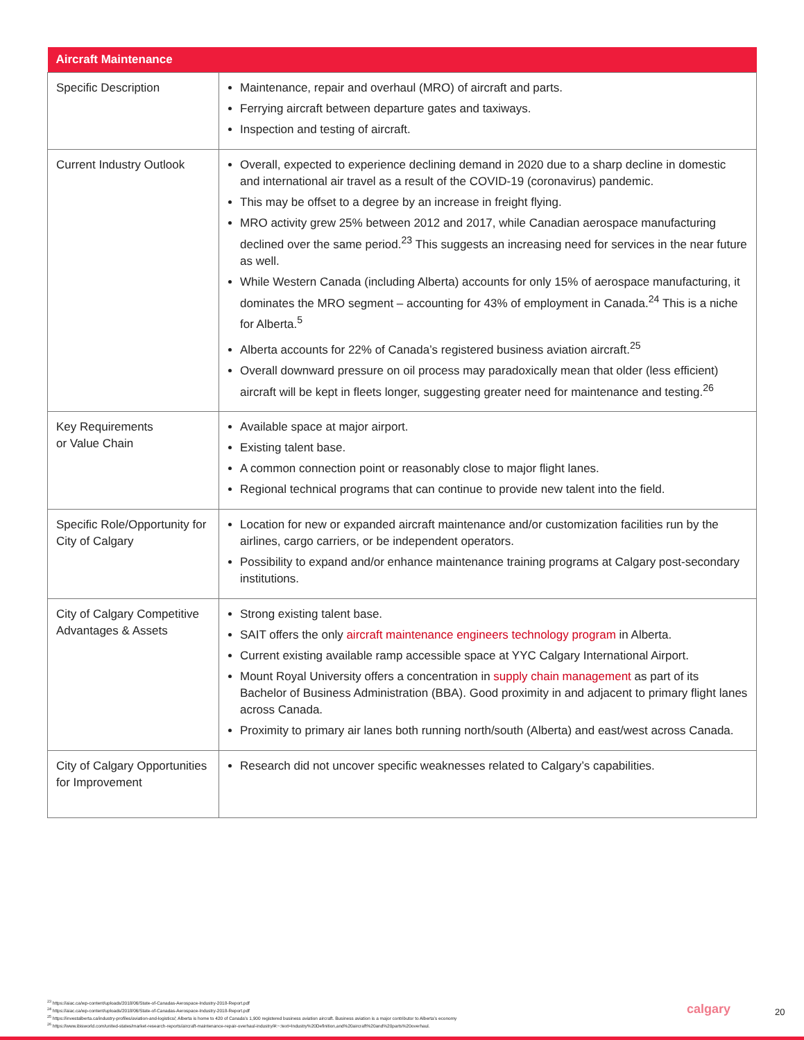| Aircraft Maintenance | |
| --- | --- |
| Specific Description | Maintenance, repair and overhaul (MRO) of aircraft and parts. Ferrying aircraft between departure gates and taxiways. Inspection and testing of aircraft. |
| Current Industry Outlook | Overall, expected to experience declining demand in 2020 due to a sharp decline in domestic and international air travel as a result of the COVID-19 (coronavirus) pandemic. This may be offset to a degree by an increase in freight flying. MRO activity grew 25% between 2012 and 2017, while Canadian aerospace manufacturing declined over the same period.<sup>23</sup> This suggests an increasing need for services in the near future as well. While Western Canada (including Alberta) accounts for only 15% of aerospace manufacturing, it dominates the MRO segment – accounting for 43% of employment in Canada.<sup>24</sup> This is a niche for Alberta.<sup>5</sup> Alberta accounts for 22% of Canada’s registered business aviation aircraft.<sup>25</sup> Overall downward pressure on oil process may paradoxically mean that older (less efficient) aircraft will be kept in fleets longer, suggesting greater need for maintenance and testing.<sup>26</sup> |
| Key Requirements or Value Chain | Available space at major airport. Existing talent base. A common connection point or reasonably close to major flight lanes. Regional technical programs that can continue to provide new talent into the field. |
| Specific Role/Opportunity for City of Calgary | Location for new or expanded aircraft maintenance and/or customization facilities run by the airlines, cargo carriers, or be independent operators. Possibility to expand and/or enhance maintenance training programs at Calgary post-secondary institutions. |
| City of Calgary Competitive Advantages & Assets | Strong existing talent base. SAIT offers the only aircraft maintenance engineers technology program in Alberta. Current existing available ramp accessible space at YYC Calgary International Airport. Mount Royal University offers a concentration in supply chain management as part of its Bachelor of Business Administration (BBA). Good proximity in and adjacent to primary flight lanes across Canada. Proximity to primary air lanes both running north/south (Alberta) and east/west across Canada. |
| City of Calgary Opportunities for Improvement | Research did not uncover specific weaknesses related to Calgary’s capabilities. |
<sup>23</sup> https://aiac.ca/wp-content/uploads/2018/06/State-of-Canadas-Aerospace-Industry-2018-Report.pdf
<sup>24</sup> https://aiac.ca/wp-content/uploads/2018/06/State-of-Canadas-Aerospace-Industry-2018-Report.pdf
<sup>25</sup> https://investalberta.ca/industry-profiles/aviation-and-logistics/; Alberta is home to 420 of Canada’s 1,900 registered business aviation aircraft. Business aviation is a major contributor to Alberta’s economy
<sup>26</sup> https://www.ibisworld.com/united-states/market-research-reports/aircraft-maintenance-repair-overhaul-industry/#:~:text=Industry%20Definition,and%20aircraft%20and%20parts%20overhaul.
calgary 20